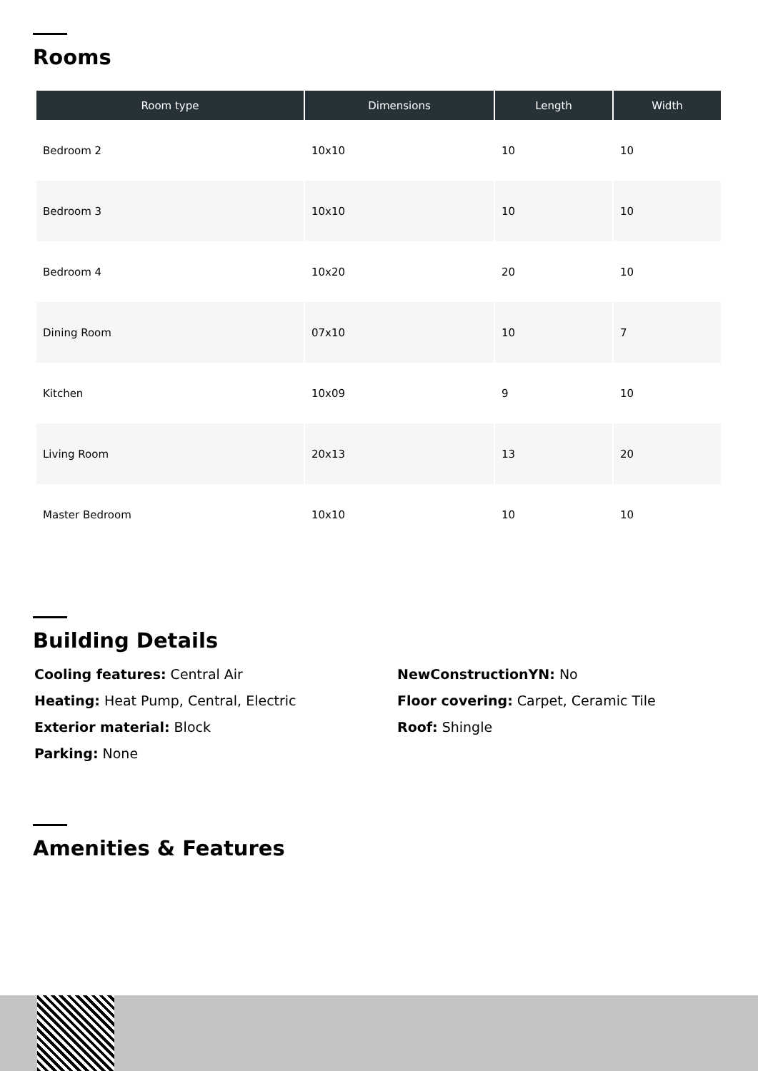Rooms
| Room type | Dimensions | Length | Width |
| --- | --- | --- | --- |
| Bedroom 2 | 10x10 | 10 | 10 |
| Bedroom 3 | 10x10 | 10 | 10 |
| Bedroom 4 | 10x20 | 20 | 10 |
| Dining Room | 07x10 | 10 | 7 |
| Kitchen | 10x09 | 9 | 10 |
| Living Room | 20x13 | 13 | 20 |
| Master Bedroom | 10x10 | 10 | 10 |
Building Details
Cooling features: Central Air
Heating: Heat Pump, Central, Electric
Exterior material: Block
Parking: None
NewConstructionYN: No
Floor covering: Carpet, Ceramic Tile
Roof: Shingle
Amenities & Features